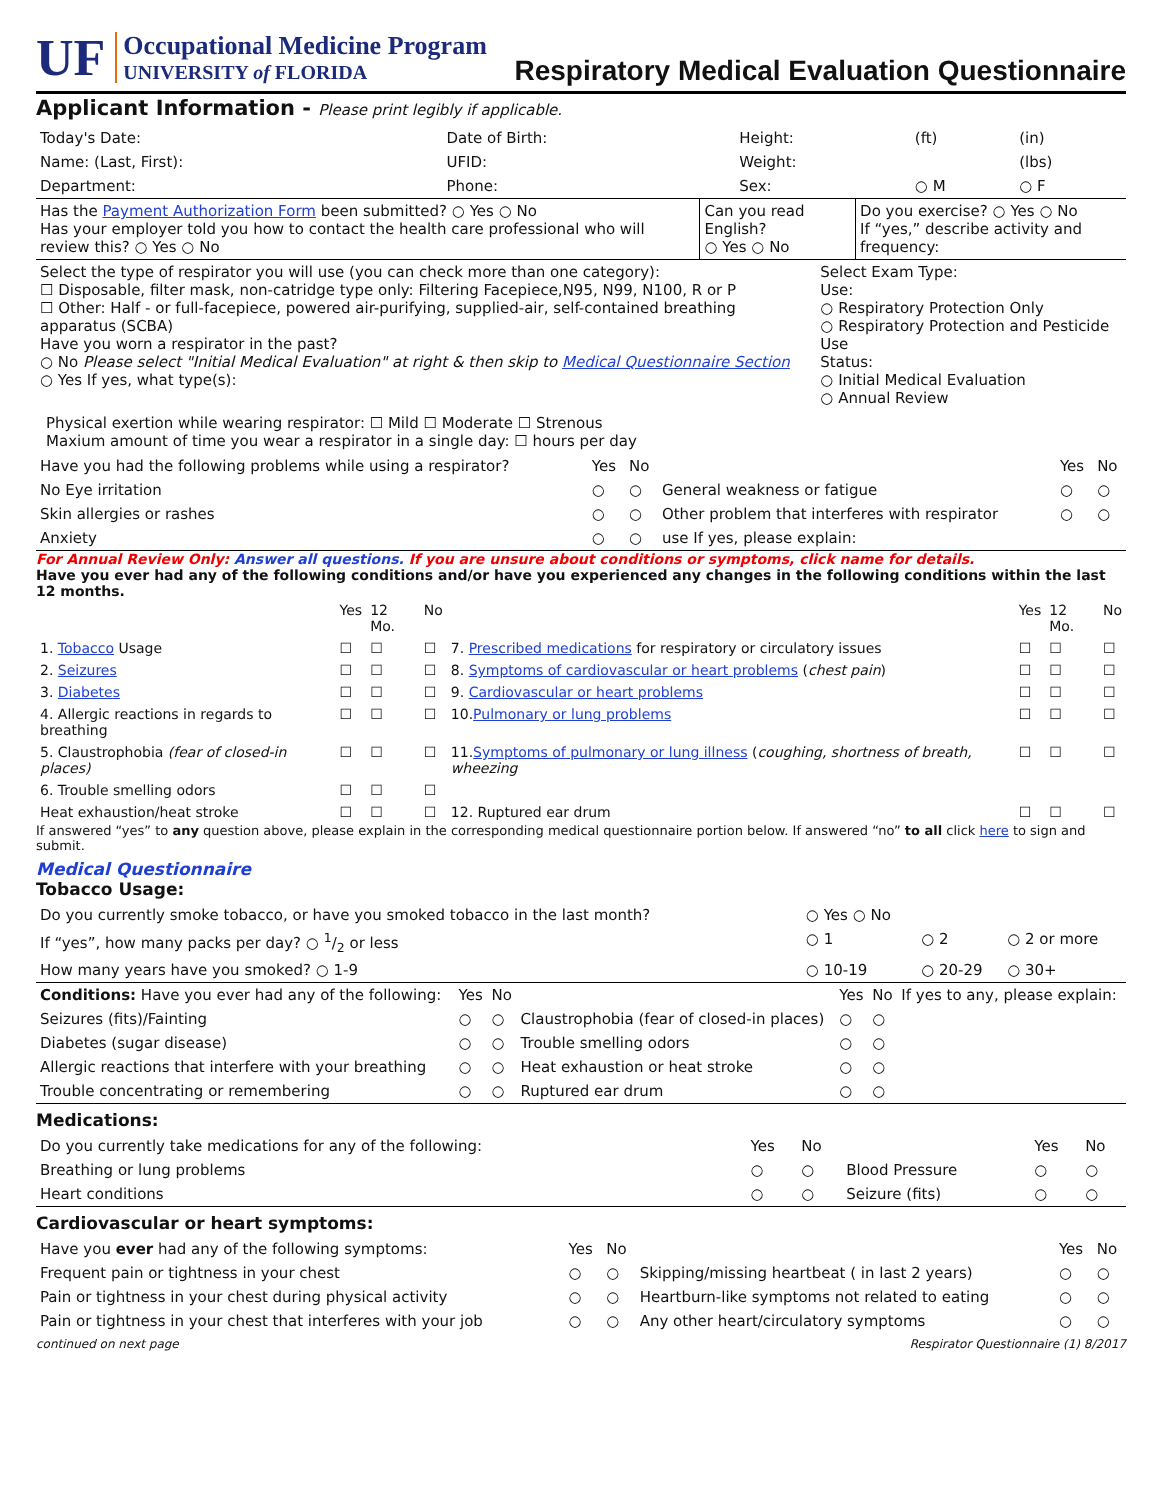UF
Occupational Medicine Program
UNIVERSITY of FLORIDA
Respiratory Medical Evaluation Questionnaire
Applicant Information - Please print legibly if applicable.
| Today's Date: | Date of Birth: | Height: | (ft) | (in) |
| Name: (Last, First): | UFID: | Weight: | | (lbs) |
| Department: | Phone: | Sex: | ○ M | ○ F |
| Has the Payment Authorization Form been submitted? ○ Yes ○ No Has your employer told you how to contact the health care professional who will review this? ○ Yes ○ No | Can you read English? ○ Yes ○ No | Do you exercise? ○ Yes ○ No If “yes,” describe activity and frequency: |
| Select the type of respirator you will use (you can check more than one category): ☐ Disposable, filter mask, non-catridge type only: Filtering Facepiece,N95, N99, N100, R or P ☐ Other: Half - or full-facepiece, powered air-purifying, supplied-air, self-contained breathing apparatus (SCBA) Have you worn a respirator in the past? ○ No Please select "Initial Medical Evaluation" at right & then skip to Medical Questionnaire Section ○ Yes If yes, what type(s): | Select Exam Type: Use: ○ Respiratory Protection Only ○ Respiratory Protection and Pesticide Use Status: ○ Initial Medical Evaluation ○ Annual Review |
Physical exertion while wearing respirator: ☐ Mild ☐ Moderate ☐ Strenous
Maxium amount of time you wear a respirator in a single day: ☐ hours per day
| Have you had the following problems while using a respirator? | Yes | No | | Yes | No |
| No Eye irritation | ○ | ○ | General weakness or fatigue | ○ | ○ |
| Skin allergies or rashes | ○ | ○ | Other problem that interferes with respirator | ○ | ○ |
| Anxiety | ○ | ○ | use If yes, please explain: | | |
For Annual Review Only: Answer all questions. If you are unsure about conditions or symptoms, click name for details.
Have you ever had any of the following conditions and/or have you experienced any changes in the following conditions within the last 12 months.
| | Yes | 12 Mo. | No | | Yes | 12 Mo. | No |
| 1. Tobacco Usage | ☐ | ☐ | ☐ | 7. Prescribed medications for respiratory or circulatory issues | ☐ | ☐ | ☐ |
| 2. Seizures | ☐ | ☐ | ☐ | 8. Symptoms of cardiovascular or heart problems ( chest pain ) | ☐ | ☐ | ☐ |
| 3. Diabetes | ☐ | ☐ | ☐ | 9. Cardiovascular or heart problems | ☐ | ☐ | ☐ |
| 4. Allergic reactions in regards to breathing | ☐ | ☐ | ☐ | 10. Pulmonary or lung problems | ☐ | ☐ | ☐ |
| 5. Claustrophobia (fear of closed-in places) | ☐ | ☐ | ☐ | 11. Symptoms of pulmonary or lung illness ( coughing, shortness of breath, wheezing | ☐ | ☐ | ☐ |
| 6. Trouble smelling odors | ☐ | ☐ | ☐ | | | | |
| Heat exhaustion/heat stroke | ☐ | ☐ | ☐ | 12. Ruptured ear drum | ☐ | ☐ | ☐ |
If answered “yes” to any question above, please explain in the corresponding medical questionnaire portion below. If answered “no” to all click here to sign and submit.
Medical Questionnaire
Tobacco Usage:
| Do you currently smoke tobacco, or have you smoked tobacco in the last month? | ○ Yes ○ No | | |
| If “yes”, how many packs per day? ○ 1/2 or less | ○ 1 | ○ 2 | ○ 2 or more |
| How many years have you smoked? ○ 1-9 | ○ 10-19 | ○ 20-29 | ○ 30+ |
| Conditions: Have you ever had any of the following: | Yes | No | | Yes | No | If yes to any, please explain: |
| Seizures (fits)/Fainting | ○ | ○ | Claustrophobia (fear of closed-in places) | ○ | ○ | |
| Diabetes (sugar disease) | ○ | ○ | Trouble smelling odors | ○ | ○ | |
| Allergic reactions that interfere with your breathing | ○ | ○ | Heat exhaustion or heat stroke | ○ | ○ | |
| Trouble concentrating or remembering | ○ | ○ | Ruptured ear drum | ○ | ○ | |
Medications:
| Do you currently take medications for any of the following: | Yes | No | | Yes | No |
| Breathing or lung problems | ○ | ○ | Blood Pressure | ○ | ○ |
| Heart conditions | ○ | ○ | Seizure (fits) | ○ | ○ |
Cardiovascular or heart symptoms:
| Have you ever had any of the following symptoms: | Yes | No | | Yes | No |
| Frequent pain or tightness in your chest | ○ | ○ | Skipping/missing heartbeat ( in last 2 years) | ○ | ○ |
| Pain or tightness in your chest during physical activity | ○ | ○ | Heartburn-like symptoms not related to eating | ○ | ○ |
| Pain or tightness in your chest that interferes with your job | ○ | ○ | Any other heart/circulatory symptoms | ○ | ○ |
continued on next page Respirator Questionnaire (1) 8/2017